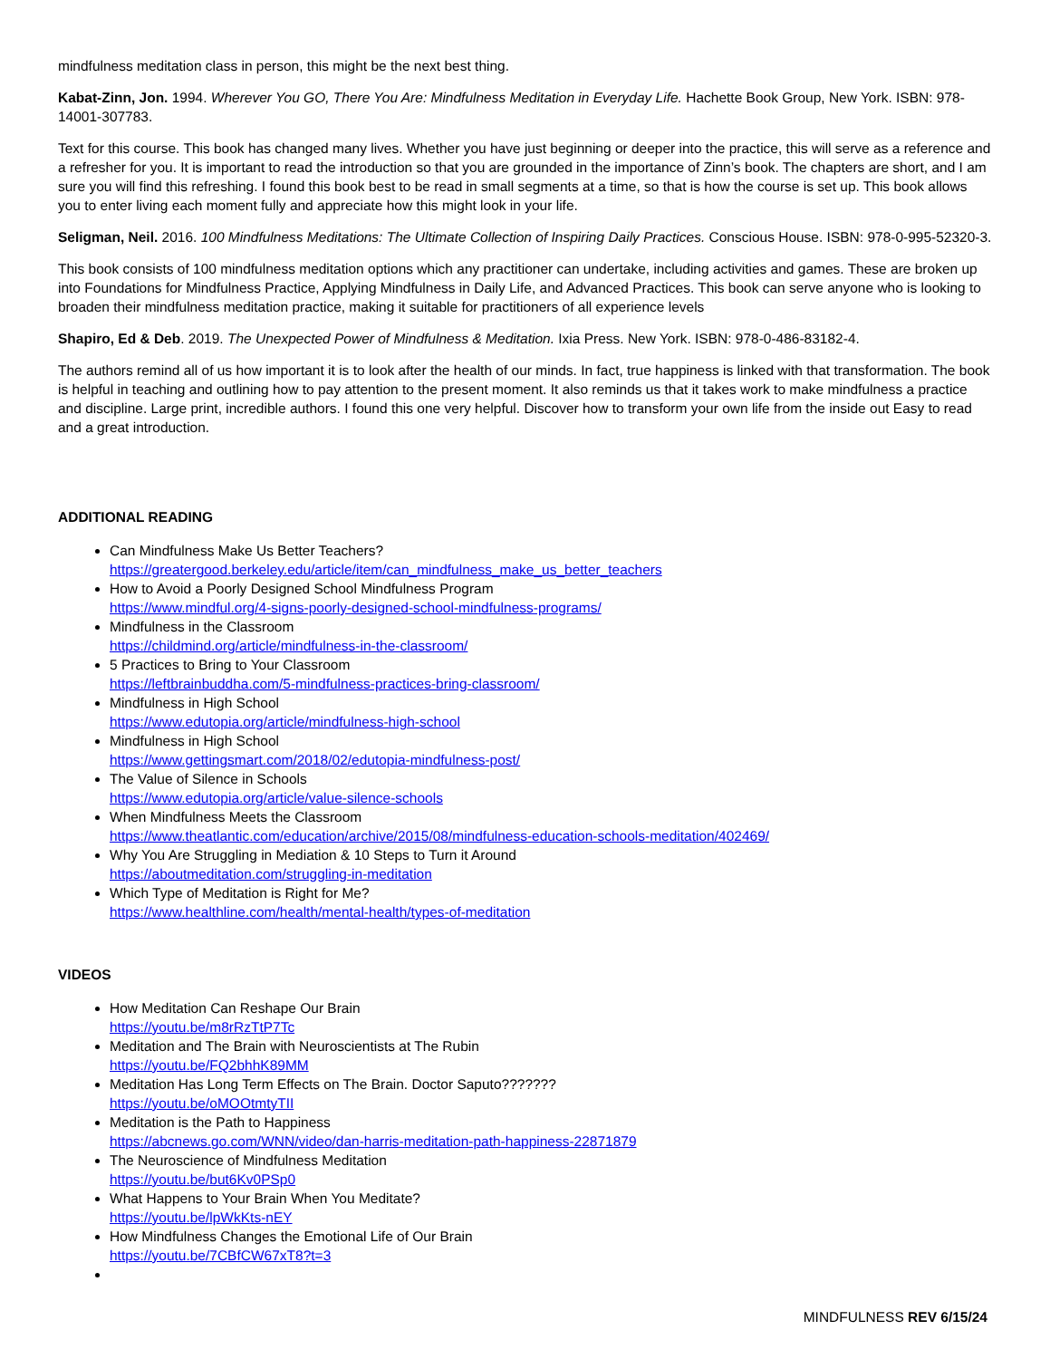mindfulness meditation class in person, this might be the next best thing.
Kabat-Zinn, Jon. 1994. Wherever You GO, There You Are: Mindfulness Meditation in Everyday Life. Hachette Book Group, New York. ISBN: 978-14001-307783.
Text for this course. This book has changed many lives. Whether you have just beginning or deeper into the practice, this will serve as a reference and a refresher for you. It is important to read the introduction so that you are grounded in the importance of Zinn’s book. The chapters are short, and I am sure you will find this refreshing. I found this book best to be read in small segments at a time, so that is how the course is set up. This book allows you to enter living each moment fully and appreciate how this might look in your life.
Seligman, Neil. 2016. 100 Mindfulness Meditations: The Ultimate Collection of Inspiring Daily Practices. Conscious House. ISBN: 978-0-995-52320-3.
This book consists of 100 mindfulness meditation options which any practitioner can undertake, including activities and games. These are broken up into Foundations for Mindfulness Practice, Applying Mindfulness in Daily Life, and Advanced Practices. This book can serve anyone who is looking to broaden their mindfulness meditation practice, making it suitable for practitioners of all experience levels
Shapiro, Ed & Deb. 2019. The Unexpected Power of Mindfulness & Meditation. Ixia Press. New York. ISBN: 978-0-486-83182-4.
The authors remind all of us how important it is to look after the health of our minds. In fact, true happiness is linked with that transformation. The book is helpful in teaching and outlining how to pay attention to the present moment. It also reminds us that it takes work to make mindfulness a practice and discipline. Large print, incredible authors. I found this one very helpful. Discover how to transform your own life from the inside out Easy to read and a great introduction.
ADDITIONAL READING
Can Mindfulness Make Us Better Teachers?
https://greatergood.berkeley.edu/article/item/can_mindfulness_make_us_better_teachers
How to Avoid a Poorly Designed School Mindfulness Program
https://www.mindful.org/4-signs-poorly-designed-school-mindfulness-programs/
Mindfulness in the Classroom
https://childmind.org/article/mindfulness-in-the-classroom/
5 Practices to Bring to Your Classroom
https://leftbrainbuddha.com/5-mindfulness-practices-bring-classroom/
Mindfulness in High School
https://www.edutopia.org/article/mindfulness-high-school
Mindfulness in High School
https://www.gettingsmart.com/2018/02/edutopia-mindfulness-post/
The Value of Silence in Schools
https://www.edutopia.org/article/value-silence-schools
When Mindfulness Meets the Classroom
https://www.theatlantic.com/education/archive/2015/08/mindfulness-education-schools-meditation/402469/
Why You Are Struggling in Mediation & 10 Steps to Turn it Around
https://aboutmeditation.com/struggling-in-meditation
Which Type of Meditation is Right for Me?
https://www.healthline.com/health/mental-health/types-of-meditation
VIDEOS
How Meditation Can Reshape Our Brain
https://youtu.be/m8rRzTtP7Tc
Meditation and The Brain with Neuroscientists at The Rubin
https://youtu.be/FQ2bhhK89MM
Meditation Has Long Term Effects on The Brain. Doctor Saputo???????
https://youtu.be/oMOOtmtyTII
Meditation is the Path to Happiness
https://abcnews.go.com/WNN/video/dan-harris-meditation-path-happiness-22871879
The Neuroscience of Mindfulness Meditation
https://youtu.be/but6Kv0PSp0
What Happens to Your Brain When You Meditate?
https://youtu.be/lpWkKts-nEY
How Mindfulness Changes the Emotional Life of Our Brain
https://youtu.be/7CBfCW67xT8?t=3
MINDFULNESS REV 6/15/24